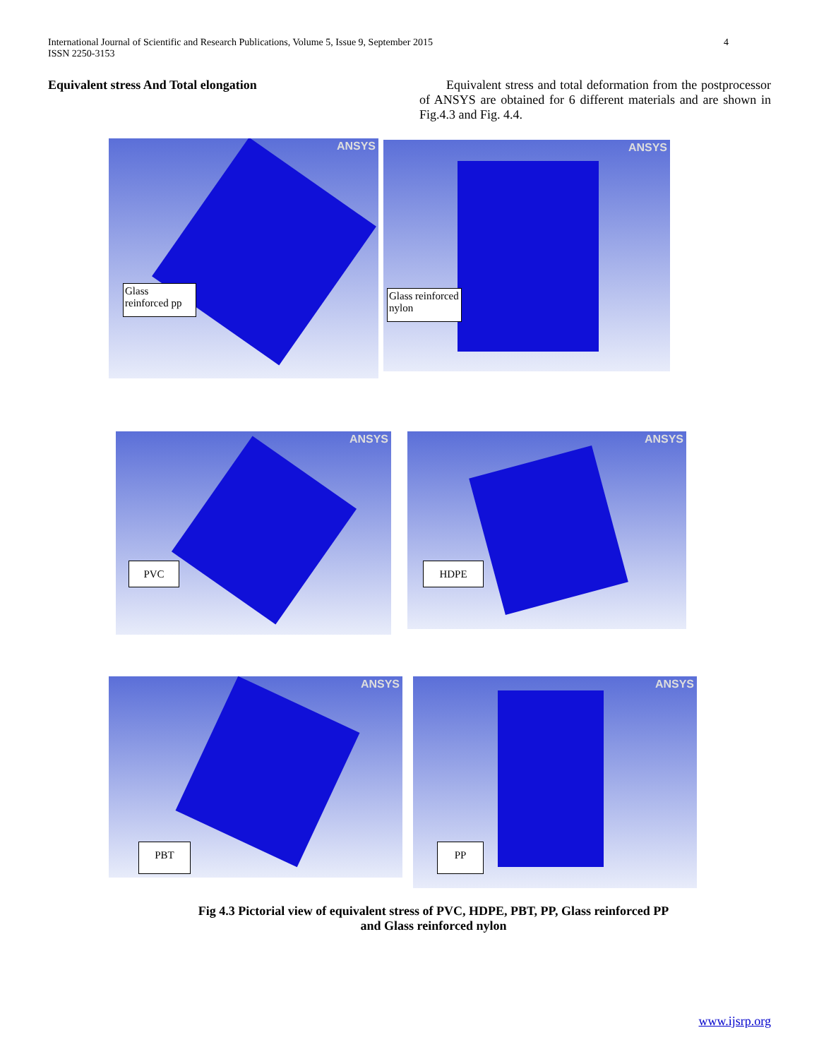International Journal of Scientific and Research Publications, Volume 5, Issue 9, September 2015
ISSN 2250-3153
4
Equivalent stress And Total elongation
Equivalent stress and total deformation from the postprocessor of ANSYS are obtained for 6 different materials and are shown in Fig.4.3 and Fig. 4.4.
ANSYS
Glass reinforced pp
ANSYS
Glass reinforced nylon
ANSYS
PVC
ANSYS
HDPE
ANSYS
PBT
ANSYS
PP
Fig 4.3 Pictorial view of equivalent stress of PVC, HDPE, PBT, PP, Glass reinforced PP
and Glass reinforced nylon
www.ijsrp.org